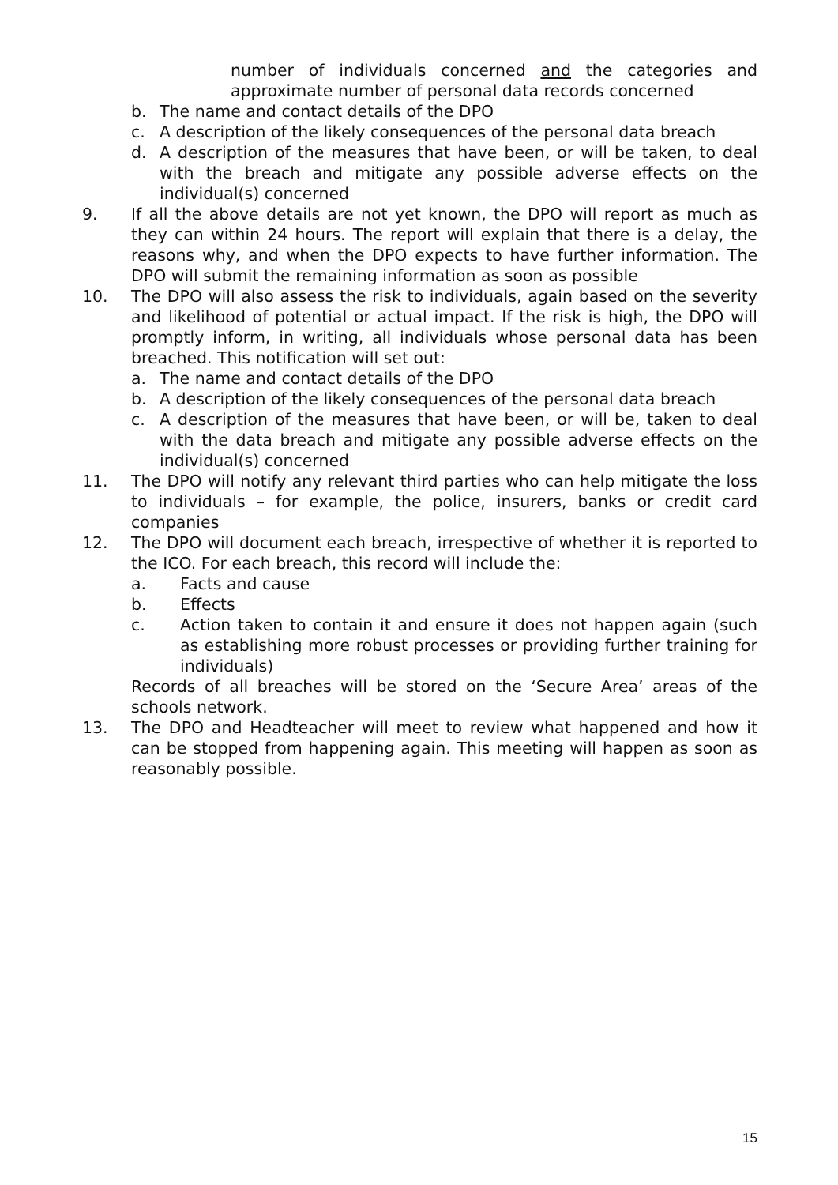number of individuals concerned and the categories and approximate number of personal data records concerned
b. The name and contact details of the DPO
c. A description of the likely consequences of the personal data breach
d. A description of the measures that have been, or will be taken, to deal with the breach and mitigate any possible adverse effects on the individual(s) concerned
9. If all the above details are not yet known, the DPO will report as much as they can within 24 hours. The report will explain that there is a delay, the reasons why, and when the DPO expects to have further information. The DPO will submit the remaining information as soon as possible
10. The DPO will also assess the risk to individuals, again based on the severity and likelihood of potential or actual impact. If the risk is high, the DPO will promptly inform, in writing, all individuals whose personal data has been breached. This notification will set out:
a. The name and contact details of the DPO
b. A description of the likely consequences of the personal data breach
c. A description of the measures that have been, or will be, taken to deal with the data breach and mitigate any possible adverse effects on the individual(s) concerned
11. The DPO will notify any relevant third parties who can help mitigate the loss to individuals – for example, the police, insurers, banks or credit card companies
12. The DPO will document each breach, irrespective of whether it is reported to the ICO. For each breach, this record will include the:
a. Facts and cause
b. Effects
c. Action taken to contain it and ensure it does not happen again (such as establishing more robust processes or providing further training for individuals)
Records of all breaches will be stored on the ‘Secure Area’ areas of the schools network.
13. The DPO and Headteacher will meet to review what happened and how it can be stopped from happening again. This meeting will happen as soon as reasonably possible.
15